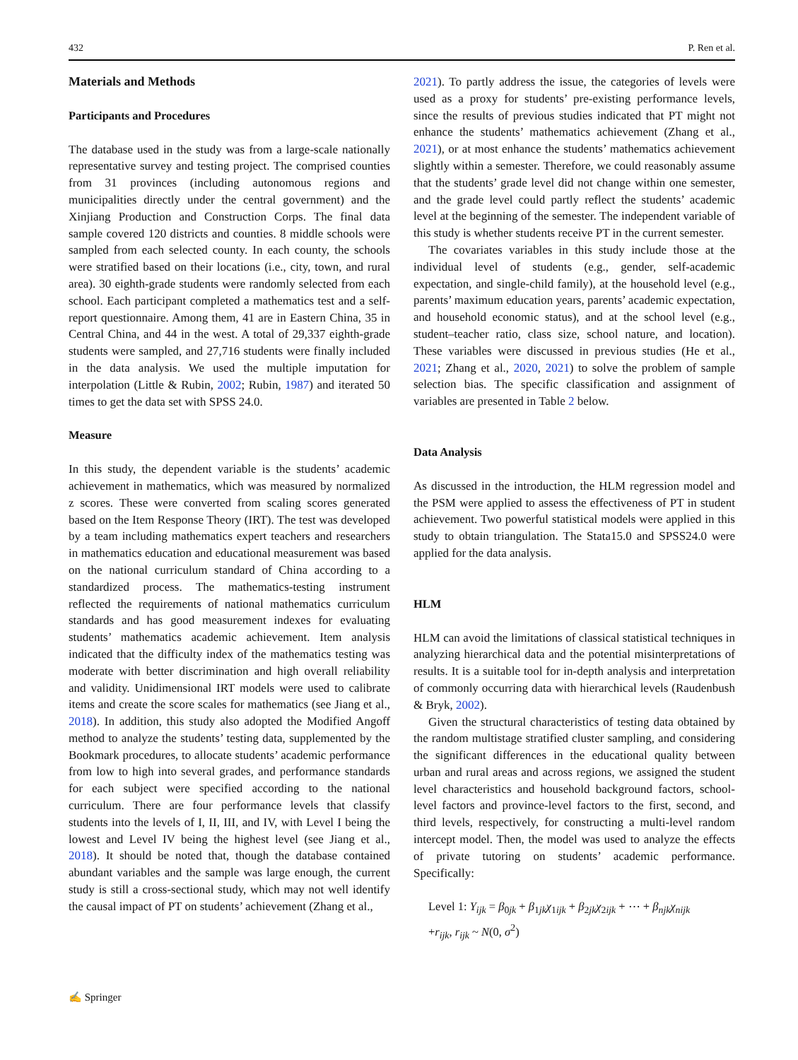432 P. Ren et al.
Materials and Methods
Participants and Procedures
The database used in the study was from a large-scale nationally representative survey and testing project. The comprised counties from 31 provinces (including autonomous regions and municipalities directly under the central government) and the Xinjiang Production and Construction Corps. The final data sample covered 120 districts and counties. 8 middle schools were sampled from each selected county. In each county, the schools were stratified based on their locations (i.e., city, town, and rural area). 30 eighth-grade students were randomly selected from each school. Each participant completed a mathematics test and a self-report questionnaire. Among them, 41 are in Eastern China, 35 in Central China, and 44 in the west. A total of 29,337 eighth-grade students were sampled, and 27,716 students were finally included in the data analysis. We used the multiple imputation for interpolation (Little & Rubin, 2002; Rubin, 1987) and iterated 50 times to get the data set with SPSS 24.0.
Measure
In this study, the dependent variable is the students’ academic achievement in mathematics, which was measured by normalized z scores. These were converted from scaling scores generated based on the Item Response Theory (IRT). The test was developed by a team including mathematics expert teachers and researchers in mathematics education and educational measurement was based on the national curriculum standard of China according to a standardized process. The mathematics-testing instrument reflected the requirements of national mathematics curriculum standards and has good measurement indexes for evaluating students’ mathematics academic achievement. Item analysis indicated that the difficulty index of the mathematics testing was moderate with better discrimination and high overall reliability and validity. Unidimensional IRT models were used to calibrate items and create the score scales for mathematics (see Jiang et al., 2018). In addition, this study also adopted the Modified Angoff method to analyze the students’ testing data, supplemented by the Bookmark procedures, to allocate students’ academic performance from low to high into several grades, and performance standards for each subject were specified according to the national curriculum. There are four performance levels that classify students into the levels of I, II, III, and IV, with Level I being the lowest and Level IV being the highest level (see Jiang et al., 2018). It should be noted that, though the database contained abundant variables and the sample was large enough, the current study is still a cross-sectional study, which may not well identify the causal impact of PT on students’ achievement (Zhang et al.,
2021). To partly address the issue, the categories of levels were used as a proxy for students’ pre-existing performance levels, since the results of previous studies indicated that PT might not enhance the students’ mathematics achievement (Zhang et al., 2021), or at most enhance the students’ mathematics achievement slightly within a semester. Therefore, we could reasonably assume that the students’ grade level did not change within one semester, and the grade level could partly reflect the students’ academic level at the beginning of the semester. The independent variable of this study is whether students receive PT in the current semester.
The covariates variables in this study include those at the individual level of students (e.g., gender, self-academic expectation, and single-child family), at the household level (e.g., parents’ maximum education years, parents’ academic expectation, and household economic status), and at the school level (e.g., student–teacher ratio, class size, school nature, and location). These variables were discussed in previous studies (He et al., 2021; Zhang et al., 2020, 2021) to solve the problem of sample selection bias. The specific classification and assignment of variables are presented in Table 2 below.
Data Analysis
As discussed in the introduction, the HLM regression model and the PSM were applied to assess the effectiveness of PT in student achievement. Two powerful statistical models were applied in this study to obtain triangulation. The Stata15.0 and SPSS24.0 were applied for the data analysis.
HLM
HLM can avoid the limitations of classical statistical techniques in analyzing hierarchical data and the potential misinterpretations of results. It is a suitable tool for in-depth analysis and interpretation of commonly occurring data with hierarchical levels (Raudenbush & Bryk, 2002).
Given the structural characteristics of testing data obtained by the random multistage stratified cluster sampling, and considering the significant differences in the educational quality between urban and rural areas and across regions, we assigned the student level characteristics and household background factors, school-level factors and province-level factors to the first, second, and third levels, respectively, for constructing a multi-level random intercept model. Then, the model was used to analyze the effects of private tutoring on students’ academic performance. Specifically:
Level 1: Y<sub>ijk</sub> = β<sub>0jk</sub> + β<sub>1jk</sub>χ<sub>1ijk</sub> + β<sub>2jk</sub>χ<sub>2ijk</sub> + ⋯ + β<sub>njk</sub>χ<sub>nijk</sub>
+r<sub>ijk</sub>, r<sub>ijk</sub> ~ N(0, σ<sup>2</sup>)
✍ Springer